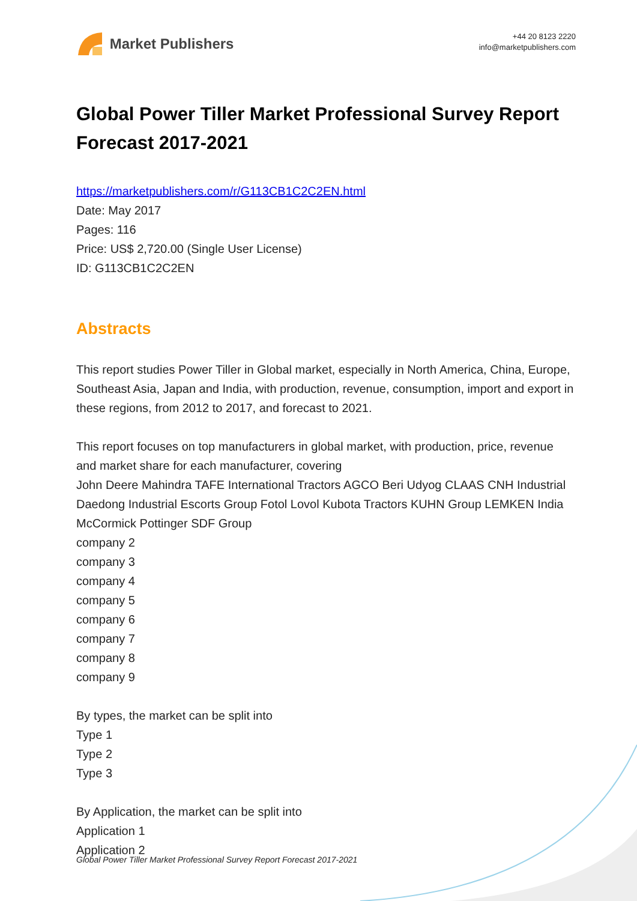Market Publishers
+44 20 8123 2220
info@marketpublishers.com
Global Power Tiller Market Professional Survey Report Forecast 2017-2021
https://marketpublishers.com/r/G113CB1C2C2EN.html
Date: May 2017
Pages: 116
Price: US$ 2,720.00 (Single User License)
ID: G113CB1C2C2EN
Abstracts
This report studies Power Tiller in Global market, especially in North America, China, Europe, Southeast Asia, Japan and India, with production, revenue, consumption, import and export in these regions, from 2012 to 2017, and forecast to 2021.
This report focuses on top manufacturers in global market, with production, price, revenue and market share for each manufacturer, covering
John Deere Mahindra TAFE International Tractors AGCO Beri Udyog CLAAS CNH Industrial Daedong Industrial Escorts Group Fotol Lovol Kubota Tractors KUHN Group LEMKEN India McCormick Pottinger SDF Group
company 2
company 3
company 4
company 5
company 6
company 7
company 8
company 9
By types, the market can be split into
Type 1
Type 2
Type 3
By Application, the market can be split into
Application 1
Application 2
Global Power Tiller Market Professional Survey Report Forecast 2017-2021